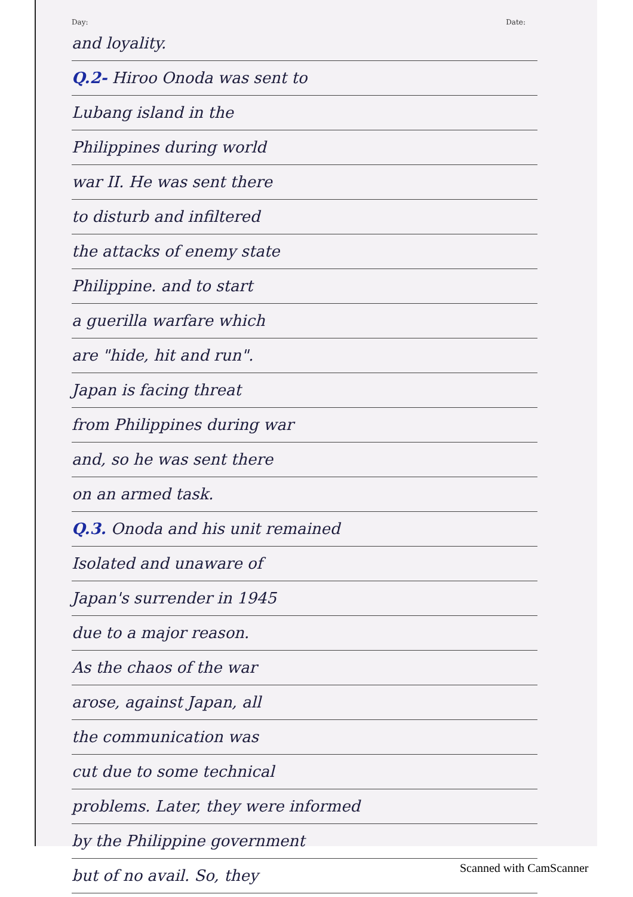Day: Date:
and loyality.
Q.2- Hiroo Onoda was sent to
Lubang island in the
Philippines during world
war II. He was sent there
to disturb and infiltered
the attacks of enemy state
Philippine. and to start
a guerilla warfare which
are "hide, hit and run".
Japan is facing threat
from Philippines during war
and, so he was sent there
on an armed task.
Q.3. Onoda and his unit remained
Isolated and unaware of
Japan's surrender in 1945
due to a major reason.
As the chaos of the war
arose, against Japan, all
the communication was
cut due to some technical
problems. Later, they were informed
by the Philippine government
but of no avail. So, they
Scanned with CamScanner